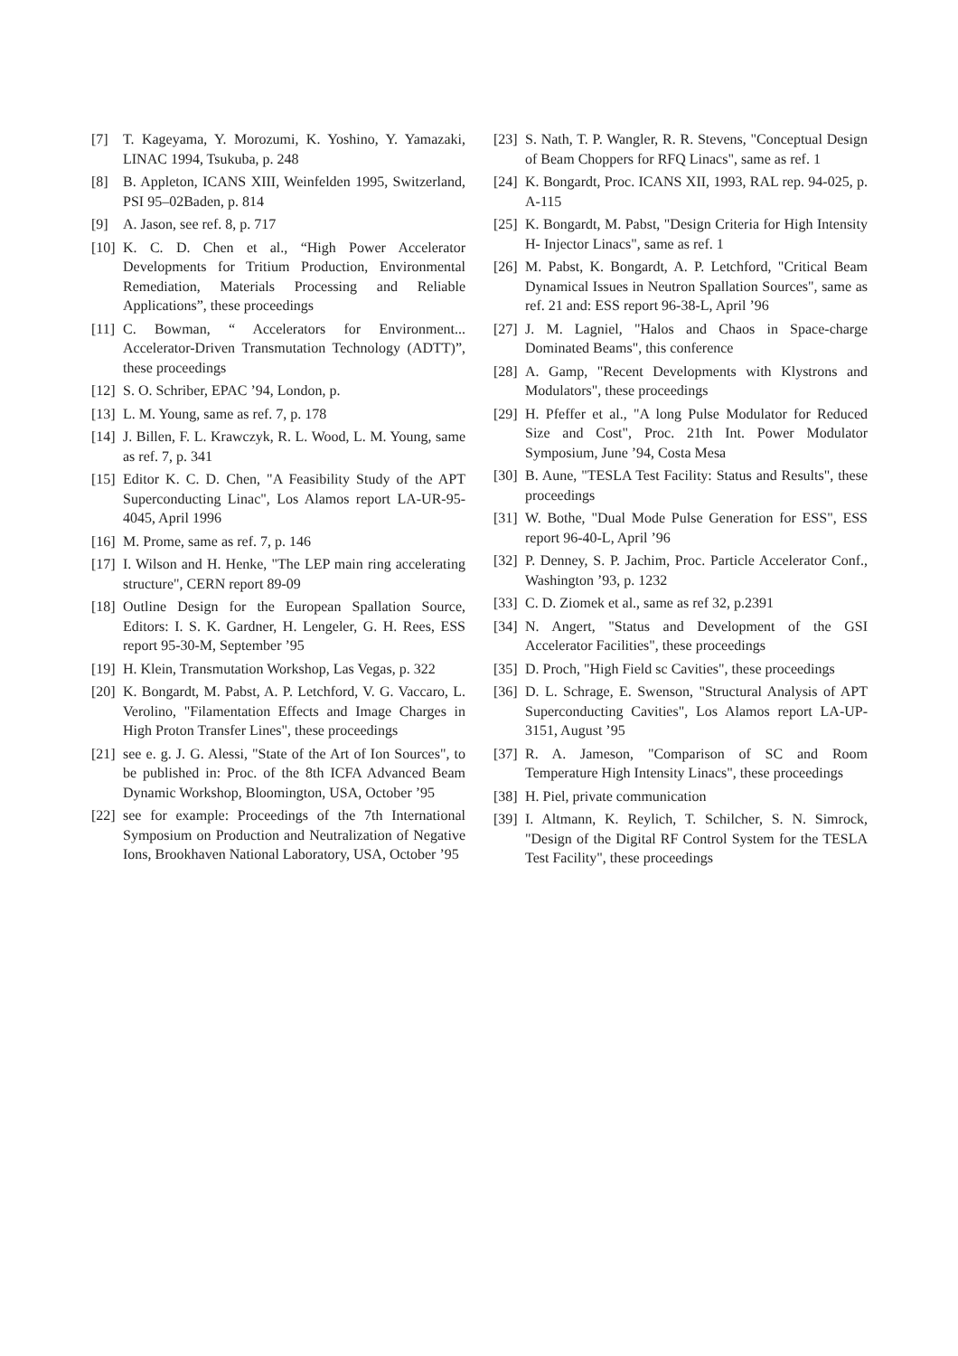[7] T. Kageyama, Y. Morozumi, K. Yoshino, Y. Yamazaki, LINAC 1994, Tsukuba, p. 248
[8] B. Appleton, ICANS XIII, Weinfelden 1995, Switzerland, PSI 95–02Baden, p. 814
[9] A. Jason, see ref. 8, p. 717
[10] K. C. D. Chen et al., “High Power Accelerator Developments for Tritium Production, Environmental Remediation, Materials Processing and Reliable Applications”, these proceedings
[11] C. Bowman, “ Accelerators for Environment... Accelerator-Driven Transmutation Technology (ADTT)”, these proceedings
[12] S. O. Schriber, EPAC ’94, London, p.
[13] L. M. Young, same as ref. 7, p. 178
[14] J. Billen, F. L. Krawczyk, R. L. Wood, L. M. Young, same as ref. 7, p. 341
[15] Editor K. C. D. Chen, "A Feasibility Study of the APT Superconducting Linac", Los Alamos report LA-UR-95-4045, April 1996
[16] M. Prome, same as ref. 7, p. 146
[17] I. Wilson and H. Henke, "The LEP main ring accelerating structure", CERN report 89-09
[18] Outline Design for the European Spallation Source, Editors: I. S. K. Gardner, H. Lengeler, G. H. Rees, ESS report 95-30-M, September ’95
[19] H. Klein, Transmutation Workshop, Las Vegas, p. 322
[20] K. Bongardt, M. Pabst, A. P. Letchford, V. G. Vaccaro, L. Verolino, "Filamentation Effects and Image Charges in High Proton Transfer Lines", these proceedings
[21] see e. g. J. G. Alessi, "State of the Art of Ion Sources", to be published in: Proc. of the 8th ICFA Advanced Beam Dynamic Workshop, Bloomington, USA, October ’95
[22] see for example: Proceedings of the 7th International Symposium on Production and Neutralization of Negative Ions, Brookhaven National Laboratory, USA, October ’95
[23] S. Nath, T. P. Wangler, R. R. Stevens, "Conceptual Design of Beam Choppers for RFQ Linacs", same as ref. 1
[24] K. Bongardt, Proc. ICANS XII, 1993, RAL rep. 94-025, p. A-115
[25] K. Bongardt, M. Pabst, "Design Criteria for High Intensity H- Injector Linacs", same as ref. 1
[26] M. Pabst, K. Bongardt, A. P. Letchford, "Critical Beam Dynamical Issues in Neutron Spallation Sources", same as ref. 21 and: ESS report 96-38-L, April ’96
[27] J. M. Lagniel, "Halos and Chaos in Space-charge Dominated Beams", this conference
[28] A. Gamp, "Recent Developments with Klystrons and Modulators", these proceedings
[29] H. Pfeffer et al., "A long Pulse Modulator for Reduced Size and Cost", Proc. 21th Int. Power Modulator Symposium, June ’94, Costa Mesa
[30] B. Aune, "TESLA Test Facility: Status and Results", these proceedings
[31] W. Bothe, "Dual Mode Pulse Generation for ESS", ESS report 96-40-L, April ’96
[32] P. Denney, S. P. Jachim, Proc. Particle Accelerator Conf., Washington ’93, p. 1232
[33] C. D. Ziomek et al., same as ref 32, p.2391
[34] N. Angert, "Status and Development of the GSI Accelerator Facilities", these proceedings
[35] D. Proch, "High Field sc Cavities", these proceedings
[36] D. L. Schrage, E. Swenson, "Structural Analysis of APT Superconducting Cavities", Los Alamos report LA-UP-3151, August ’95
[37] R. A. Jameson, "Comparison of SC and Room Temperature High Intensity Linacs", these proceedings
[38] H. Piel, private communication
[39] I. Altmann, K. Reylich, T. Schilcher, S. N. Simrock, "Design of the Digital RF Control System for the TESLA Test Facility", these proceedings